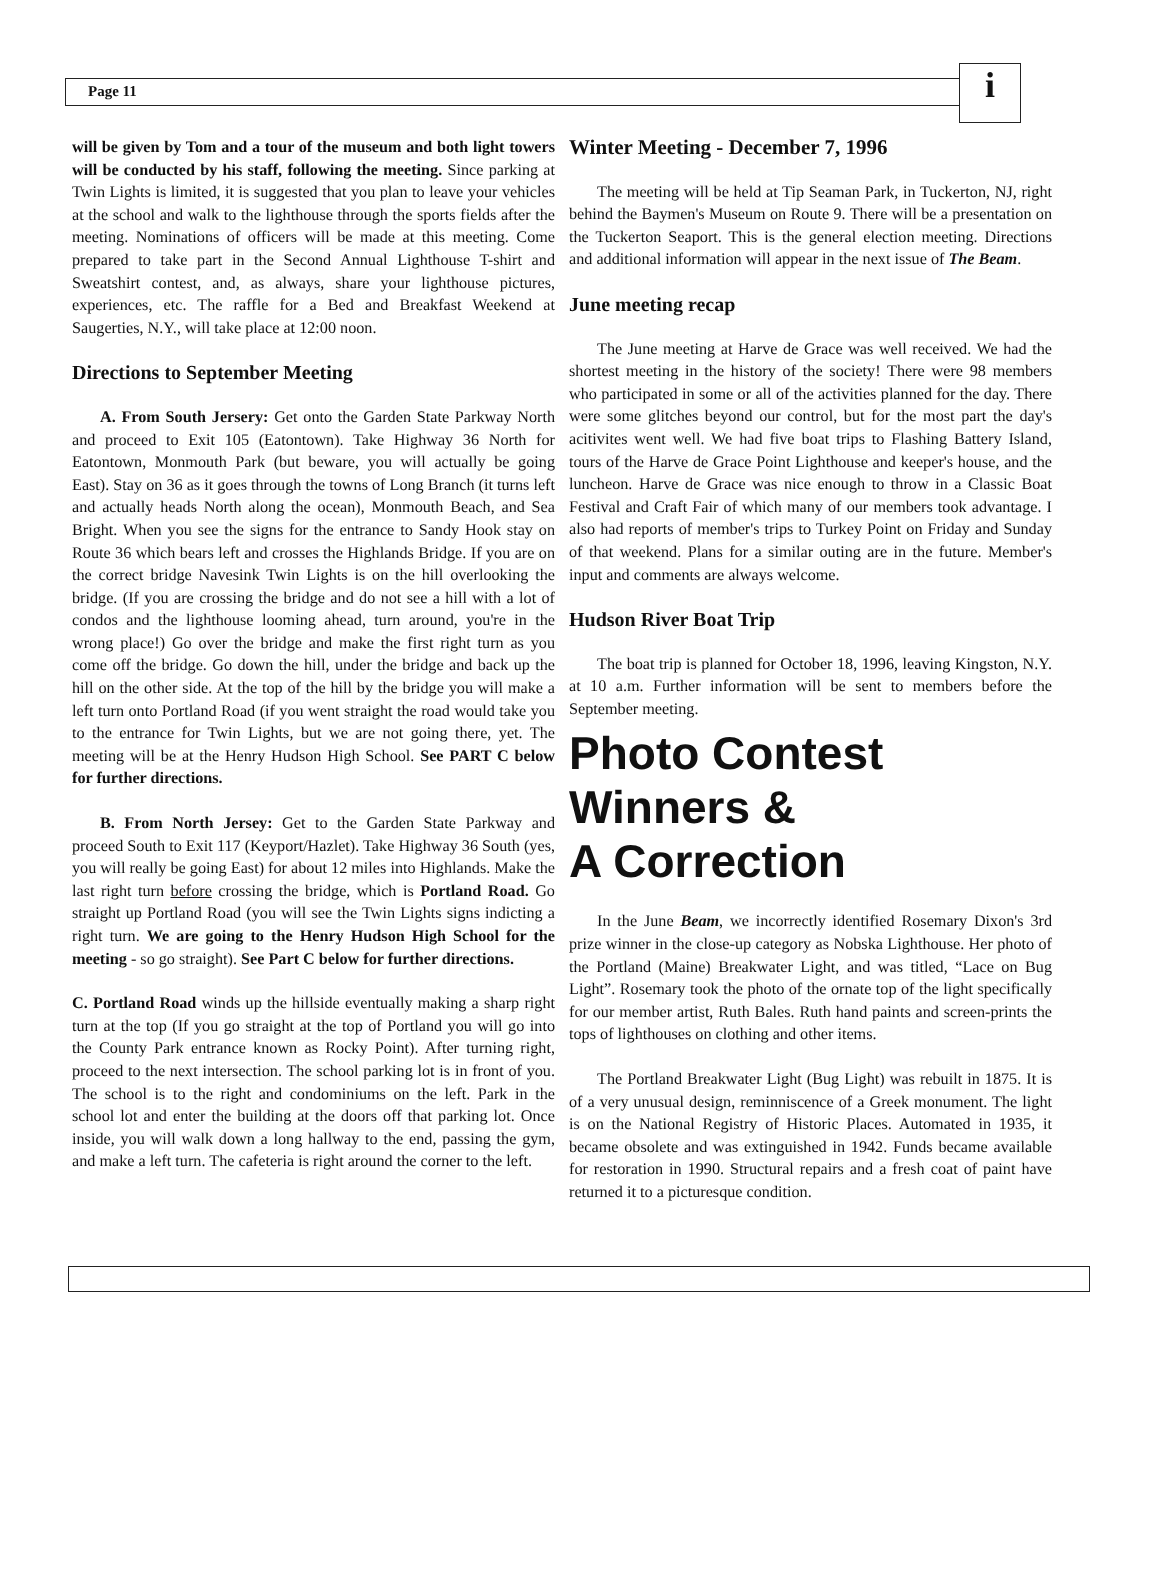Page 11
i
will be given by Tom and a tour of the museum and both light towers will be conducted by his staff, following the meeting. Since parking at Twin Lights is limited, it is suggested that you plan to leave your vehicles at the school and walk to the lighthouse through the sports fields after the meeting. Nominations of officers will be made at this meeting. Come prepared to take part in the Second Annual Lighthouse T-shirt and Sweatshirt contest, and, as always, share your lighthouse pictures, experiences, etc. The raffle for a Bed and Breakfast Weekend at Saugerties, N.Y., will take place at 12:00 noon.
Directions to September Meeting
A. From South Jersery: Get onto the Garden State Parkway North and proceed to Exit 105 (Eatontown). Take Highway 36 North for Eatontown, Monmouth Park (but beware, you will actually be going East). Stay on 36 as it goes through the towns of Long Branch (it turns left and actually heads North along the ocean), Monmouth Beach, and Sea Bright. When you see the signs for the entrance to Sandy Hook stay on Route 36 which bears left and crosses the Highlands Bridge. If you are on the correct bridge Navesink Twin Lights is on the hill overlooking the bridge. (If you are crossing the bridge and do not see a hill with a lot of condos and the lighthouse looming ahead, turn around, you're in the wrong place!) Go over the bridge and make the first right turn as you come off the bridge. Go down the hill, under the bridge and back up the hill on the other side. At the top of the hill by the bridge you will make a left turn onto Portland Road (if you went straight the road would take you to the entrance for Twin Lights, but we are not going there, yet. The meeting will be at the Henry Hudson High School. See PART C below for further directions.
B. From North Jersey: Get to the Garden State Parkway and proceed South to Exit 117 (Keyport/Hazlet). Take Highway 36 South (yes, you will really be going East) for about 12 miles into Highlands. Make the last right turn before crossing the bridge, which is Portland Road. Go straight up Portland Road (you will see the Twin Lights signs indicting a right turn. We are going to the Henry Hudson High School for the meeting - so go straight). See Part C below for further directions.
C. Portland Road winds up the hillside eventually making a sharp right turn at the top (If you go straight at the top of Portland you will go into the County Park entrance known as Rocky Point). After turning right, proceed to the next intersection. The school parking lot is in front of you. The school is to the right and condominiums on the left. Park in the school lot and enter the building at the doors off that parking lot. Once inside, you will walk down a long hallway to the end, passing the gym, and make a left turn. The cafeteria is right around the corner to the left.
Winter Meeting - December 7, 1996
The meeting will be held at Tip Seaman Park, in Tuckerton, NJ, right behind the Baymen's Museum on Route 9. There will be a presentation on the Tuckerton Seaport. This is the general election meeting. Directions and additional information will appear in the next issue of The Beam.
June meeting recap
The June meeting at Harve de Grace was well received. We had the shortest meeting in the history of the society! There were 98 members who participated in some or all of the activities planned for the day. There were some glitches beyond our control, but for the most part the day's acitivites went well. We had five boat trips to Flashing Battery Island, tours of the Harve de Grace Point Lighthouse and keeper's house, and the luncheon. Harve de Grace was nice enough to throw in a Classic Boat Festival and Craft Fair of which many of our members took advantage. I also had reports of member's trips to Turkey Point on Friday and Sunday of that weekend. Plans for a similar outing are in the future. Member's input and comments are always welcome.
Hudson River Boat Trip
The boat trip is planned for October 18, 1996, leaving Kingston, N.Y. at 10 a.m. Further information will be sent to members before the September meeting.
Photo Contest
Winners &
A Correction
In the June Beam, we incorrectly identified Rosemary Dixon's 3rd prize winner in the close-up category as Nobska Lighthouse. Her photo of the Portland (Maine) Breakwater Light, and was titled, “Lace on Bug Light”. Rosemary took the photo of the ornate top of the light specifically for our member artist, Ruth Bales. Ruth hand paints and screen-prints the tops of lighthouses on clothing and other items.
The Portland Breakwater Light (Bug Light) was rebuilt in 1875. It is of a very unusual design, reminniscence of a Greek monument. The light is on the National Registry of Historic Places. Automated in 1935, it became obsolete and was extinguished in 1942. Funds became available for restoration in 1990. Structural repairs and a fresh coat of paint have returned it to a picturesque condition.